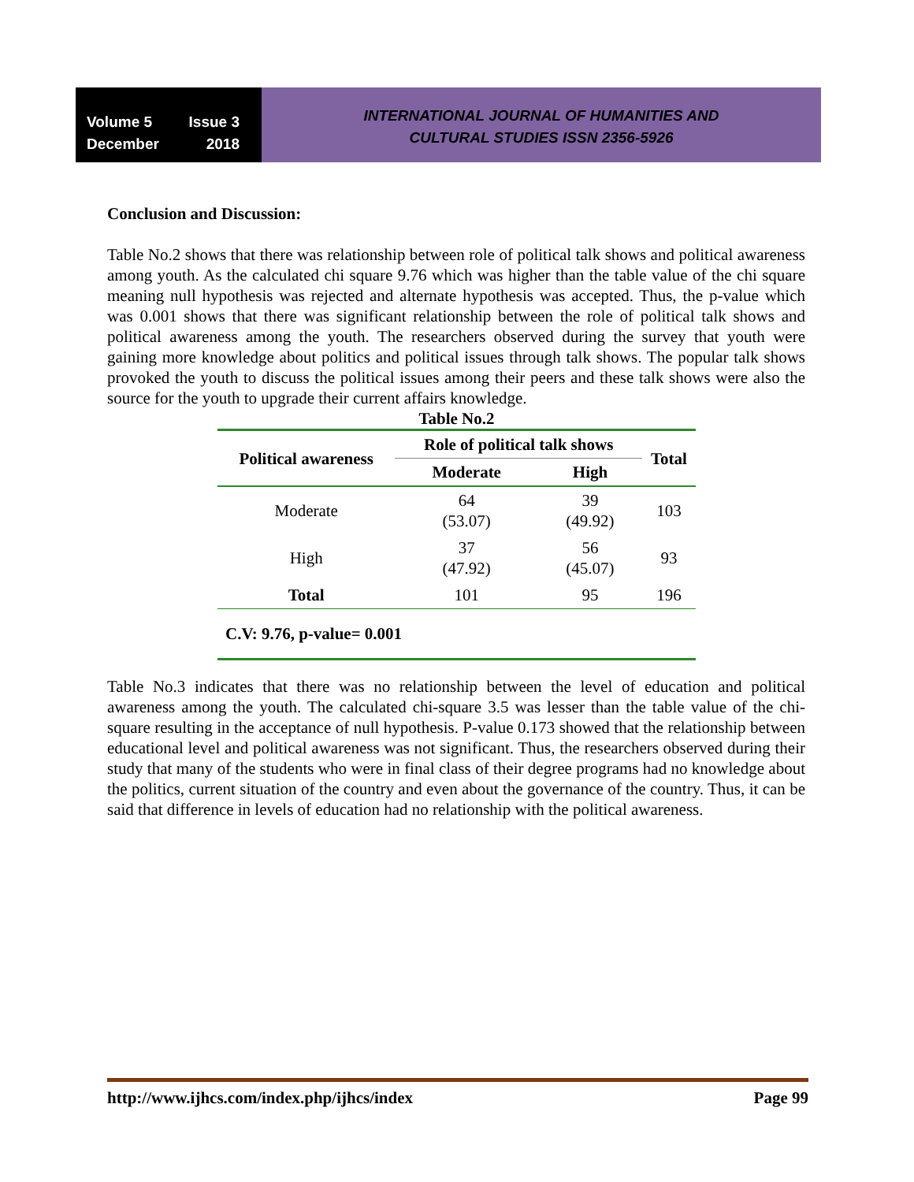Volume 5 Issue 3
December 2018
INTERNATIONAL JOURNAL OF HUMANITIES AND
CULTURAL STUDIES ISSN 2356-5926
Conclusion and Discussion:
Table No.2 shows that there was relationship between role of political talk shows and political awareness among youth. As the calculated chi square 9.76 which was higher than the table value of the chi square meaning null hypothesis was rejected and alternate hypothesis was accepted. Thus, the p-value which was 0.001 shows that there was significant relationship between the role of political talk shows and political awareness among the youth. The researchers observed during the survey that youth were gaining more knowledge about politics and political issues through talk shows. The popular talk shows provoked the youth to discuss the political issues among their peers and these talk shows were also the source for the youth to upgrade their current affairs knowledge.
Table No.2
| Political awareness | Role of political talk shows | | Total |
| --- | --- | --- | --- |
| | Moderate | High | |
| Moderate | 64 (53.07) | 39 (49.92) | 103 |
| High | 37 (47.92) | 56 (45.07) | 93 |
| Total | 101 | 95 | 196 |
| C.V: 9.76, p-value= 0.001 | | | |
Table No.3 indicates that there was no relationship between the level of education and political awareness among the youth. The calculated chi-square 3.5 was lesser than the table value of the chi-square resulting in the acceptance of null hypothesis. P-value 0.173 showed that the relationship between educational level and political awareness was not significant. Thus, the researchers observed during their study that many of the students who were in final class of their degree programs had no knowledge about the politics, current situation of the country and even about the governance of the country. Thus, it can be said that difference in levels of education had no relationship with the political awareness.
http://www.ijhcs.com/index.php/ijhcs/index Page 99